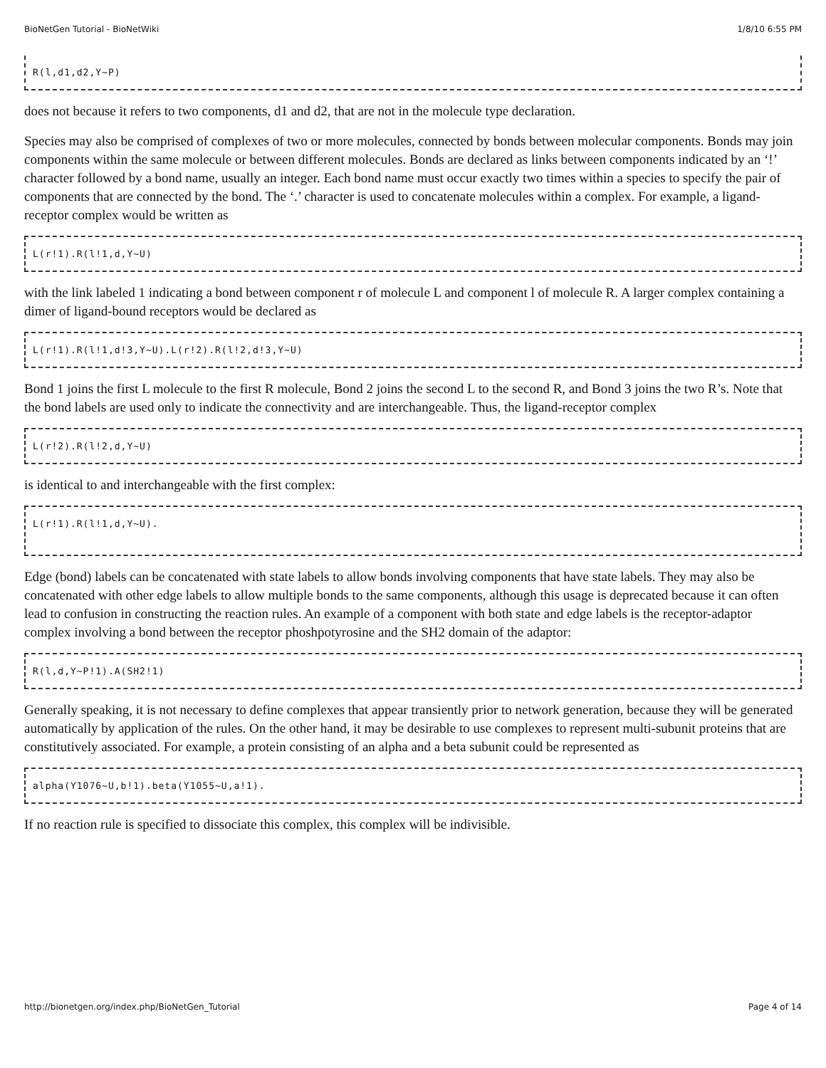BioNetGen Tutorial - BioNetWiki 1/8/10 6:55 PM
R(l,d1,d2,Y~P)
does not because it refers to two components, d1 and d2, that are not in the molecule type declaration.
Species may also be comprised of complexes of two or more molecules, connected by bonds between molecular components. Bonds may join components within the same molecule or between different molecules. Bonds are declared as links between components indicated by an ‘!’ character followed by a bond name, usually an integer. Each bond name must occur exactly two times within a species to specify the pair of components that are connected by the bond. The ‘.’ character is used to concatenate molecules within a complex. For example, a ligand-receptor complex would be written as
L(r!1).R(l!1,d,Y~U)
with the link labeled 1 indicating a bond between component r of molecule L and component l of molecule R. A larger complex containing a dimer of ligand-bound receptors would be declared as
L(r!1).R(l!1,d!3,Y~U).L(r!2).R(l!2,d!3,Y~U)
Bond 1 joins the first L molecule to the first R molecule, Bond 2 joins the second L to the second R, and Bond 3 joins the two R’s. Note that the bond labels are used only to indicate the connectivity and are interchangeable. Thus, the ligand-receptor complex
L(r!2).R(l!2,d,Y~U)
is identical to and interchangeable with the first complex:
L(r!1).R(l!1,d,Y~U).
Edge (bond) labels can be concatenated with state labels to allow bonds involving components that have state labels. They may also be concatenated with other edge labels to allow multiple bonds to the same components, although this usage is deprecated because it can often lead to confusion in constructing the reaction rules. An example of a component with both state and edge labels is the receptor-adaptor complex involving a bond between the receptor phoshpotyrosine and the SH2 domain of the adaptor:
R(l,d,Y~P!1).A(SH2!1)
Generally speaking, it is not necessary to define complexes that appear transiently prior to network generation, because they will be generated automatically by application of the rules. On the other hand, it may be desirable to use complexes to represent multi-subunit proteins that are constitutively associated. For example, a protein consisting of an alpha and a beta subunit could be represented as
alpha(Y1076~U,b!1).beta(Y1055~U,a!1).
If no reaction rule is specified to dissociate this complex, this complex will be indivisible.
http://bionetgen.org/index.php/BioNetGen_Tutorial Page 4 of 14